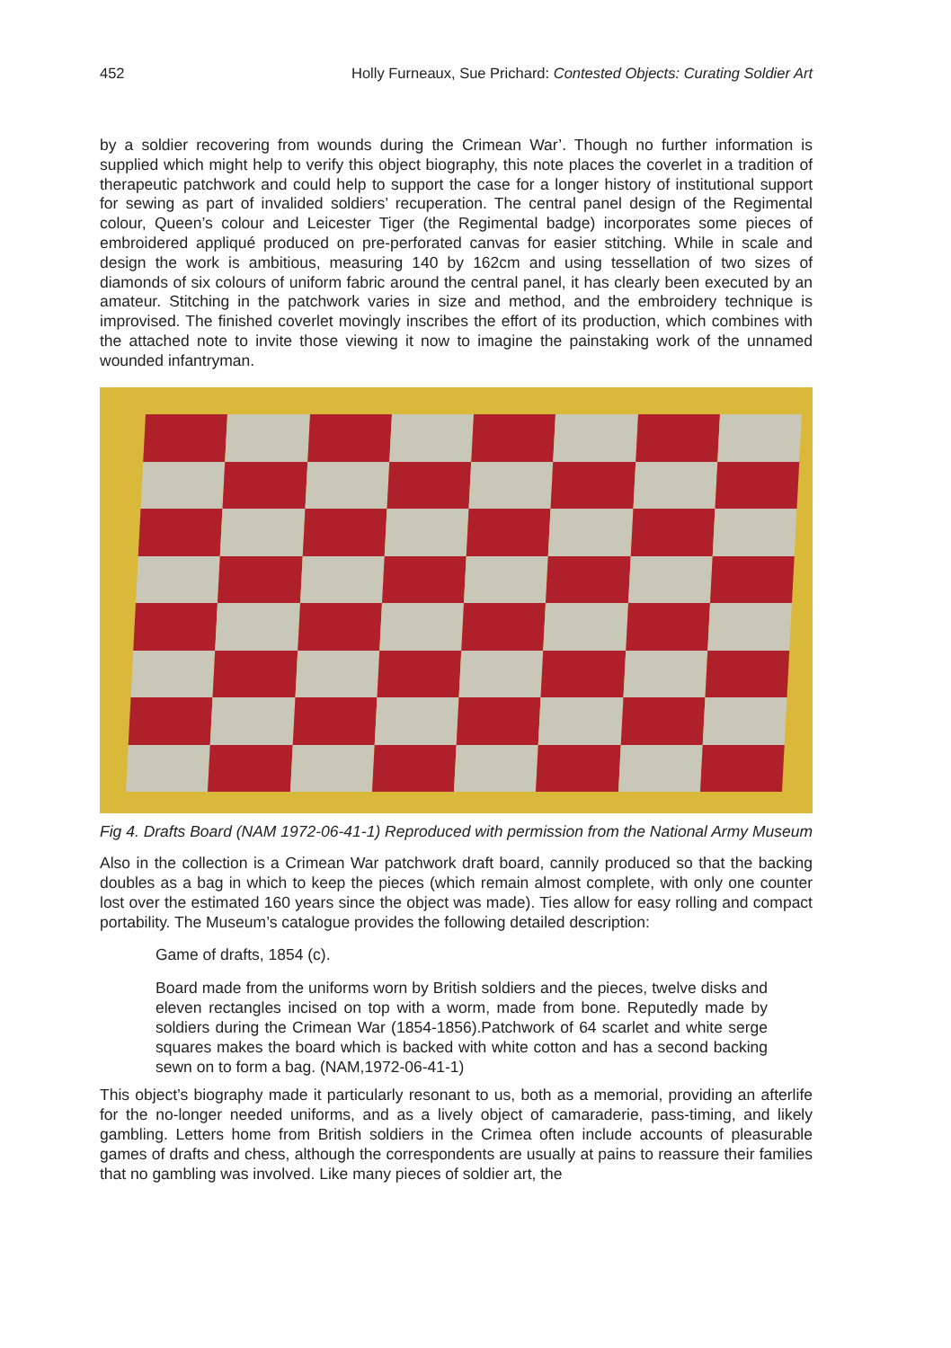452 Holly Furneaux, Sue Prichard: Contested Objects: Curating Soldier Art
by a soldier recovering from wounds during the Crimean War’. Though no further information is supplied which might help to verify this object biography, this note places the coverlet in a tradition of therapeutic patchwork and could help to support the case for a longer history of institutional support for sewing as part of invalided soldiers’ recuperation. The central panel design of the Regimental colour, Queen’s colour and Leicester Tiger (the Regimental badge) incorporates some pieces of embroidered appliqué produced on pre-perforated canvas for easier stitching. While in scale and design the work is ambitious, measuring 140 by 162cm and using tessellation of two sizes of diamonds of six colours of uniform fabric around the central panel, it has clearly been executed by an amateur. Stitching in the patchwork varies in size and method, and the embroidery technique is improvised. The finished coverlet movingly inscribes the effort of its production, which combines with the attached note to invite those viewing it now to imagine the painstaking work of the unnamed wounded infantryman.
Fig 4. Drafts Board (NAM 1972-06-41-1) Reproduced with permission from the National Army Museum
Also in the collection is a Crimean War patchwork draft board, cannily produced so that the backing doubles as a bag in which to keep the pieces (which remain almost complete, with only one counter lost over the estimated 160 years since the object was made). Ties allow for easy rolling and compact portability. The Museum’s catalogue provides the following detailed description:
Game of drafts, 1854 (c).
Board made from the uniforms worn by British soldiers and the pieces, twelve disks and eleven rectangles incised on top with a worm, made from bone. Reputedly made by soldiers during the Crimean War (1854-1856).Patchwork of 64 scarlet and white serge squares makes the board which is backed with white cotton and has a second backing sewn on to form a bag. (NAM,1972-06-41-1)
This object’s biography made it particularly resonant to us, both as a memorial, providing an afterlife for the no-longer needed uniforms, and as a lively object of camaraderie, pass-timing, and likely gambling. Letters home from British soldiers in the Crimea often include accounts of pleasurable games of drafts and chess, although the correspondents are usually at pains to reassure their families that no gambling was involved. Like many pieces of soldier art, the